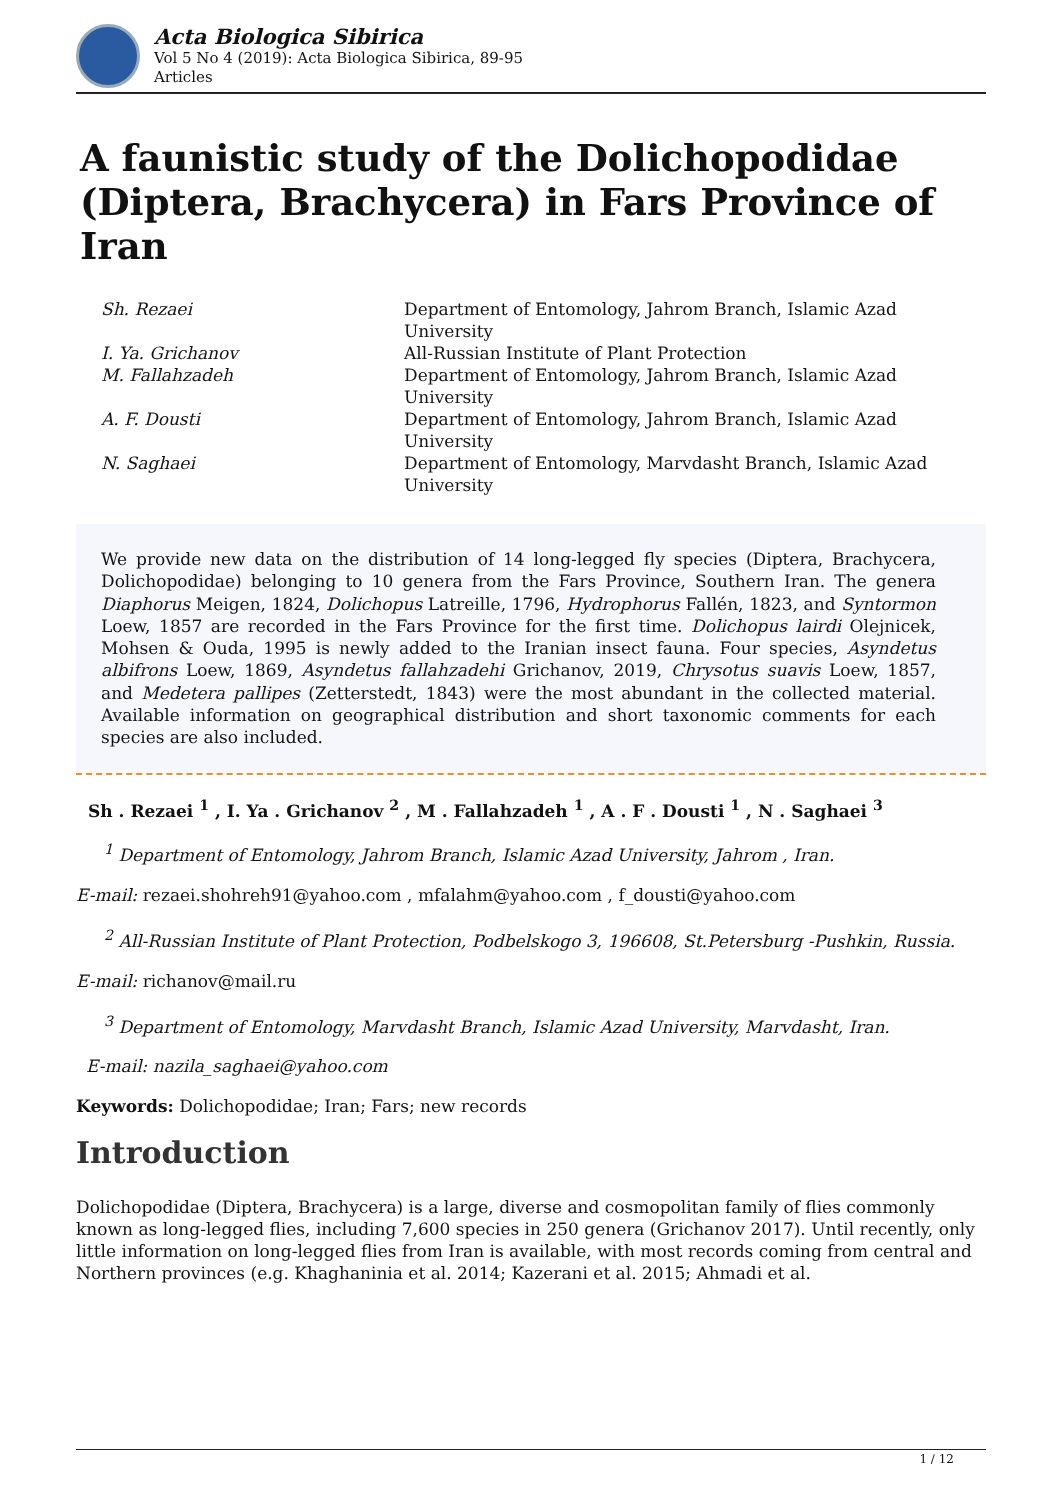Acta Biologica Sibirica
Vol 5 No 4 (2019): Acta Biologica Sibirica, 89-95
Articles
A faunistic study of the Dolichopodidae (Diptera, Brachycera) in Fars Province of Iran
| Sh. Rezaei | Department of Entomology, Jahrom Branch, Islamic Azad University |
| I. Ya. Grichanov | All-Russian Institute of Plant Protection |
| M. Fallahzadeh | Department of Entomology, Jahrom Branch, Islamic Azad University |
| A. F. Dousti | Department of Entomology, Jahrom Branch, Islamic Azad University |
| N. Saghaei | Department of Entomology, Marvdasht Branch, Islamic Azad University |
We provide new data on the distribution of 14 long-legged fly species (Diptera, Brachycera, Dolichopodidae) belonging to 10 genera from the Fars Province, Southern Iran. The genera Diaphorus Meigen, 1824, Dolichopus Latreille, 1796, Hydrophorus Fallén, 1823, and Syntormon Loew, 1857 are recorded in the Fars Province for the first time. Dolichopus lairdi Olejnicek, Mohsen & Ouda, 1995 is newly added to the Iranian insect fauna. Four species, Asyndetus albifrons Loew, 1869, Asyndetus fallahzadehi Grichanov, 2019, Chrysotus suavis Loew, 1857, and Medetera pallipes (Zetterstedt, 1843) were the most abundant in the collected material. Available information on geographical distribution and short taxonomic comments for each species are also included.
Sh . Rezaei <sup>1</sup> , I. Ya . Grichanov <sup>2</sup> , M . Fallahzadeh <sup>1</sup> , A . F . Dousti <sup>1</sup> , N . Saghaei <sup>3</sup>
<sup>1</sup> Department of Entomology, Jahrom Branch, Islamic Azad University, Jahrom , Iran.
E-mail: rezaei.shohreh91@yahoo.com , mfalahm@yahoo.com , f_dousti@yahoo.com
<sup>2</sup> All-Russian Institute of Plant Protection, Podbelskogo 3, 196608, St.Petersburg -Pushkin, Russia.
E-mail: richanov@mail.ru
<sup>3</sup> Department of Entomology, Marvdasht Branch, Islamic Azad University, Marvdasht, Iran.
E-mail: nazila_saghaei@yahoo.com
Keywords: Dolichopodidae; Iran; Fars; new records
Introduction
Dolichopodidae (Diptera, Brachycera) is a large, diverse and cosmopolitan family of flies commonly known as long-legged flies, including 7,600 species in 250 genera (Grichanov 2017). Until recently, only little information on long-legged flies from Iran is available, with most records coming from central and Northern provinces (e.g. Khaghaninia et al. 2014; Kazerani et al. 2015; Ahmadi et al.
1 / 12